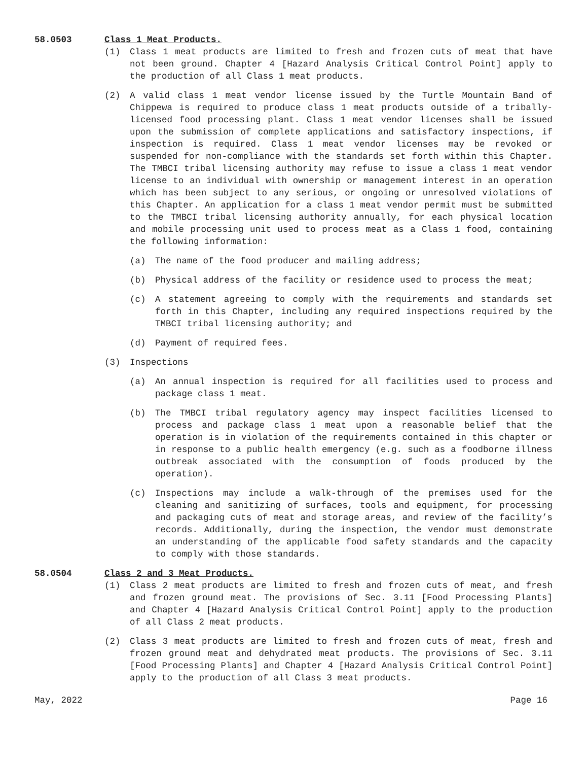58.0503 Class 1 Meat Products.
(1) Class 1 meat products are limited to fresh and frozen cuts of meat that have not been ground. Chapter 4 [Hazard Analysis Critical Control Point] apply to the production of all Class 1 meat products.
(2) A valid class 1 meat vendor license issued by the Turtle Mountain Band of Chippewa is required to produce class 1 meat products outside of a tribally-licensed food processing plant. Class 1 meat vendor licenses shall be issued upon the submission of complete applications and satisfactory inspections, if inspection is required. Class 1 meat vendor licenses may be revoked or suspended for non-compliance with the standards set forth within this Chapter. The TMBCI tribal licensing authority may refuse to issue a class 1 meat vendor license to an individual with ownership or management interest in an operation which has been subject to any serious, or ongoing or unresolved violations of this Chapter. An application for a class 1 meat vendor permit must be submitted to the TMBCI tribal licensing authority annually, for each physical location and mobile processing unit used to process meat as a Class 1 food, containing the following information:
(a) The name of the food producer and mailing address;
(b) Physical address of the facility or residence used to process the meat;
(c) A statement agreeing to comply with the requirements and standards set forth in this Chapter, including any required inspections required by the TMBCI tribal licensing authority; and
(d) Payment of required fees.
(3) Inspections
(a) An annual inspection is required for all facilities used to process and package class 1 meat.
(b) The TMBCI tribal regulatory agency may inspect facilities licensed to process and package class 1 meat upon a reasonable belief that the operation is in violation of the requirements contained in this chapter or in response to a public health emergency (e.g. such as a foodborne illness outbreak associated with the consumption of foods produced by the operation).
(c) Inspections may include a walk-through of the premises used for the cleaning and sanitizing of surfaces, tools and equipment, for processing and packaging cuts of meat and storage areas, and review of the facility’s records. Additionally, during the inspection, the vendor must demonstrate an understanding of the applicable food safety standards and the capacity to comply with those standards.
58.0504 Class 2 and 3 Meat Products.
(1) Class 2 meat products are limited to fresh and frozen cuts of meat, and fresh and frozen ground meat. The provisions of Sec. 3.11 [Food Processing Plants] and Chapter 4 [Hazard Analysis Critical Control Point] apply to the production of all Class 2 meat products.
(2) Class 3 meat products are limited to fresh and frozen cuts of meat, fresh and frozen ground meat and dehydrated meat products. The provisions of Sec. 3.11 [Food Processing Plants] and Chapter 4 [Hazard Analysis Critical Control Point] apply to the production of all Class 3 meat products.
May, 2022 Page 16